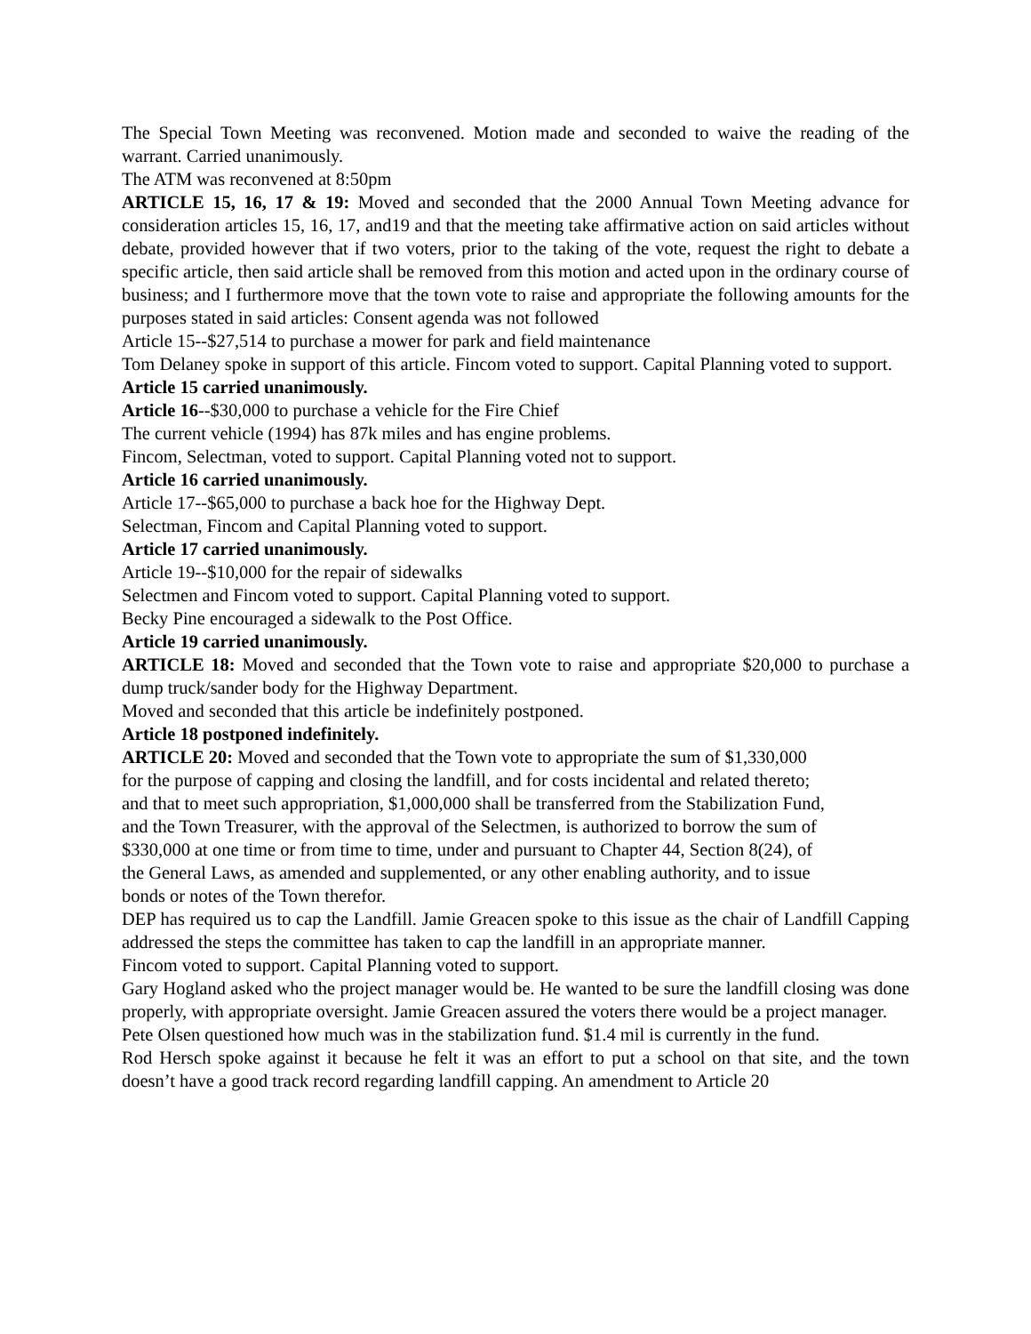The Special Town Meeting was reconvened. Motion made and seconded to waive the reading of the warrant. Carried unanimously.
The ATM was reconvened at 8:50pm
ARTICLE 15, 16, 17 & 19: Moved and seconded that the 2000 Annual Town Meeting advance for consideration articles 15, 16, 17, and19 and that the meeting take affirmative action on said articles without debate, provided however that if two voters, prior to the taking of the vote, request the right to debate a specific article, then said article shall be removed from this motion and acted upon in the ordinary course of business; and I furthermore move that the town vote to raise and appropriate the following amounts for the purposes stated in said articles: Consent agenda was not followed
Article 15--$27,514 to purchase a mower for park and field maintenance
Tom Delaney spoke in support of this article. Fincom voted to support. Capital Planning voted to support.
Article 15 carried unanimously.
Article 16--$30,000 to purchase a vehicle for the Fire Chief
The current vehicle (1994) has 87k miles and has engine problems.
Fincom, Selectman, voted to support. Capital Planning voted not to support.
Article 16 carried unanimously.
Article 17--$65,000 to purchase a back hoe for the Highway Dept.
Selectman, Fincom and Capital Planning voted to support.
Article 17 carried unanimously.
Article 19--$10,000 for the repair of sidewalks
Selectmen and Fincom voted to support. Capital Planning voted to support.
Becky Pine encouraged a sidewalk to the Post Office.
Article 19 carried unanimously.
ARTICLE 18: Moved and seconded that the Town vote to raise and appropriate $20,000 to purchase a dump truck/sander body for the Highway Department.
Moved and seconded that this article be indefinitely postponed.
Article 18 postponed indefinitely.
ARTICLE 20: Moved and seconded that the Town vote to appropriate the sum of $1,330,000
for the purpose of capping and closing the landfill, and for costs incidental and related thereto;
and that to meet such appropriation, $1,000,000 shall be transferred from the Stabilization Fund,
and the Town Treasurer, with the approval of the Selectmen, is authorized to borrow the sum of
$330,000 at one time or from time to time, under and pursuant to Chapter 44, Section 8(24), of
the General Laws, as amended and supplemented, or any other enabling authority, and to issue
bonds or notes of the Town therefor.
DEP has required us to cap the Landfill. Jamie Greacen spoke to this issue as the chair of Landfill Capping addressed the steps the committee has taken to cap the landfill in an appropriate manner.
Fincom voted to support. Capital Planning voted to support.
Gary Hogland asked who the project manager would be. He wanted to be sure the landfill closing was done properly, with appropriate oversight. Jamie Greacen assured the voters there would be a project manager.
Pete Olsen questioned how much was in the stabilization fund. $1.4 mil is currently in the fund.
Rod Hersch spoke against it because he felt it was an effort to put a school on that site, and the town doesn’t have a good track record regarding landfill capping. An amendment to Article 20